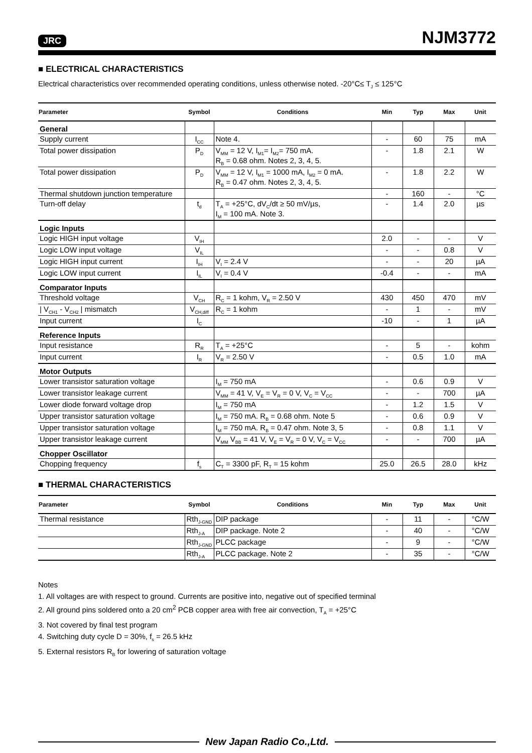JRC NJM3772
■ ELECTRICAL CHARACTERISTICS
Electrical characteristics over recommended operating conditions, unless otherwise noted. -20°C≤ T<sub>J</sub> ≤ 125°C
| Parameter | Symbol | Conditions | Min | Typ | Max | Unit |
| --- | --- | --- | --- | --- | --- | --- |
| General | | | | | | |
| Supply current | I<sub>CC</sub> | Note 4. | - | 60 | 75 | mA |
| Total power dissipation | P<sub>D</sub> | V<sub>MM</sub> = 12 V, I<sub>M1</sub>= I<sub>M2</sub>= 750 mA. R<sub>B</sub> = 0.68 ohm. Notes 2, 3, 4, 5. | - | 1.8 | 2.1 | W |
| Total power dissipation | P<sub>D</sub> | V<sub>MM</sub> = 12 V, I<sub>M1</sub> = 1000 mA, I<sub>M2</sub> = 0 mA. R<sub>B</sub> = 0.47 ohm. Notes 2, 3, 4, 5. | - | 1.8 | 2.2 | W |
| Thermal shutdown junction temperature | | | - | 160 | - | °C |
| Turn-off delay | t<sub>d</sub> | T<sub>A</sub> = +25°C, dV<sub>C</sub>/dt ≥ 50 mV/µs, I<sub>M</sub> = 100 mA. Note 3. | - | 1.4 | 2.0 | µs |
| Logic Inputs | | | | | | |
| Logic HIGH input voltage | V<sub>IH</sub> | | 2.0 | - | - | V |
| Logic LOW input voltage | V<sub>IL</sub> | | - | - | 0.8 | V |
| Logic HIGH input current | I<sub>IH</sub> | V<sub>I</sub> = 2.4 V | - | - | 20 | µA |
| Logic LOW input current | I<sub>IL</sub> | V<sub>I</sub> = 0.4 V | -0.4 | - | - | mA |
| Comparator Inputs | | | | | | |
| Threshold voltage | V<sub>CH</sub> | R<sub>C</sub> = 1 kohm, V<sub>R</sub> = 2.50 V | 430 | 450 | 470 | mV |
| / V<sub>CH1</sub> - V<sub>CH2</sub> / mismatch | V<sub>CH,diff</sub> | R<sub>C</sub> = 1 kohm | - | 1 | - | mV |
| Input current | I<sub>C</sub> | | -10 | - | 1 | µA |
| Reference Inputs | | | | | | |
| Input resistance | R<sub>R</sub> | T<sub>A</sub> = +25°C | - | 5 | - | kohm |
| Input current | I<sub>R</sub> | V<sub>R</sub> = 2.50 V | - | 0.5 | 1.0 | mA |
| Motor Outputs | | | | | | |
| Lower transistor saturation voltage | | I<sub>M</sub> = 750 mA | - | 0.6 | 0.9 | V |
| Lower transistor leakage current | | V<sub>MM</sub> = 41 V, V<sub>E</sub> = V<sub>R</sub> = 0 V, V<sub>C</sub> = V<sub>CC</sub> | - | - | 700 | µA |
| Lower diode forward voltage drop | | I<sub>M</sub> = 750 mA | - | 1.2 | 1.5 | V |
| Upper transistor saturation voltage | | I<sub>M</sub> = 750 mA. R<sub>B</sub> = 0.68 ohm. Note 5 | - | 0.6 | 0.9 | V |
| Upper transistor saturation voltage | | I<sub>M</sub> = 750 mA. R<sub>B</sub> = 0.47 ohm. Note 3, 5 | - | 0.8 | 1.1 | V |
| Upper transistor leakage current | | V<sub>MM</sub> V<sub>BB</sub> = 41 V, V<sub>E</sub> = V<sub>R</sub> = 0 V, V<sub>C</sub> = V<sub>CC</sub> | - | - | 700 | µA |
| Chopper Oscillator | | | | | | |
| Chopping frequency | f<sub>s</sub> | C<sub>T</sub> = 3300 pF, R<sub>T</sub> = 15 kohm | 25.0 | 26.5 | 28.0 | kHz |
■ THERMAL CHARACTERISTICS
| Parameter | Symbol | Conditions | Min | Typ | Max | Unit |
| --- | --- | --- | --- | --- | --- | --- |
| Thermal resistance | Rth<sub>J-GND</sub> | DIP package | - | 11 | - | °C/W |
| | Rth<sub>J-A</sub> | DIP package. Note 2 | - | 40 | - | °C/W |
| | Rth<sub>J-GND</sub> | PLCC package | - | 9 | - | °C/W |
| | Rth<sub>J-A</sub> | PLCC package. Note 2 | - | 35 | - | °C/W |
Notes
1. All voltages are with respect to ground. Currents are positive into, negative out of specified terminal
2. All ground pins soldered onto a 20 cm<sup>2</sup> PCB copper area with free air convection, T<sub>A</sub> = +25°C
3. Not covered by final test program
4. Switching duty cycle D = 30%, f<sub>s</sub> = 26.5 kHz
5. External resistors R<sub>B</sub> for lowering of saturation voltage
New Japan Radio Co.,Ltd.